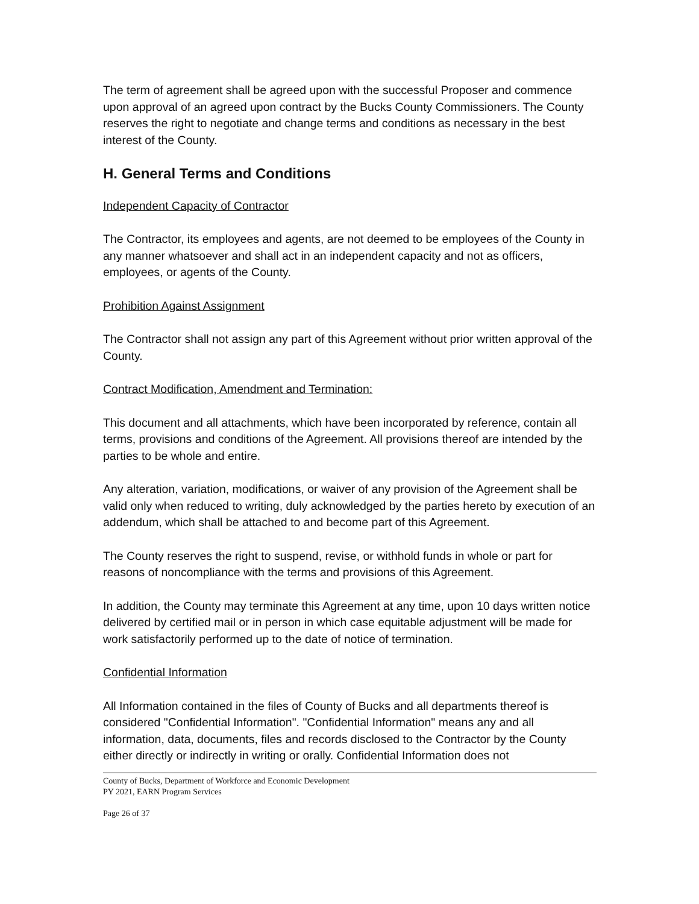The term of agreement shall be agreed upon with the successful Proposer and commence upon approval of an agreed upon contract by the Bucks County Commissioners. The County reserves the right to negotiate and change terms and conditions as necessary in the best interest of the County.
H. General Terms and Conditions
Independent Capacity of Contractor
The Contractor, its employees and agents, are not deemed to be employees of the County in any manner whatsoever and shall act in an independent capacity and not as officers, employees, or agents of the County.
Prohibition Against Assignment
The Contractor shall not assign any part of this Agreement without prior written approval of the County.
Contract Modification, Amendment and Termination:
This document and all attachments, which have been incorporated by reference, contain all terms, provisions and conditions of the Agreement. All provisions thereof are intended by the parties to be whole and entire.
Any alteration, variation, modifications, or waiver of any provision of the Agreement shall be valid only when reduced to writing, duly acknowledged by the parties hereto by execution of an addendum, which shall be attached to and become part of this Agreement.
The County reserves the right to suspend, revise, or withhold funds in whole or part for reasons of noncompliance with the terms and provisions of this Agreement.
In addition, the County may terminate this Agreement at any time, upon 10 days written notice delivered by certified mail or in person in which case equitable adjustment will be made for work satisfactorily performed up to the date of notice of termination.
Confidential Information
All Information contained in the files of County of Bucks and all departments thereof is considered "Confidential Information". "Confidential Information" means any and all information, data, documents, files and records disclosed to the Contractor by the County either directly or indirectly in writing or orally. Confidential Information does not
County of Bucks, Department of Workforce and Economic Development
PY 2021, EARN Program Services
Page 26 of 37